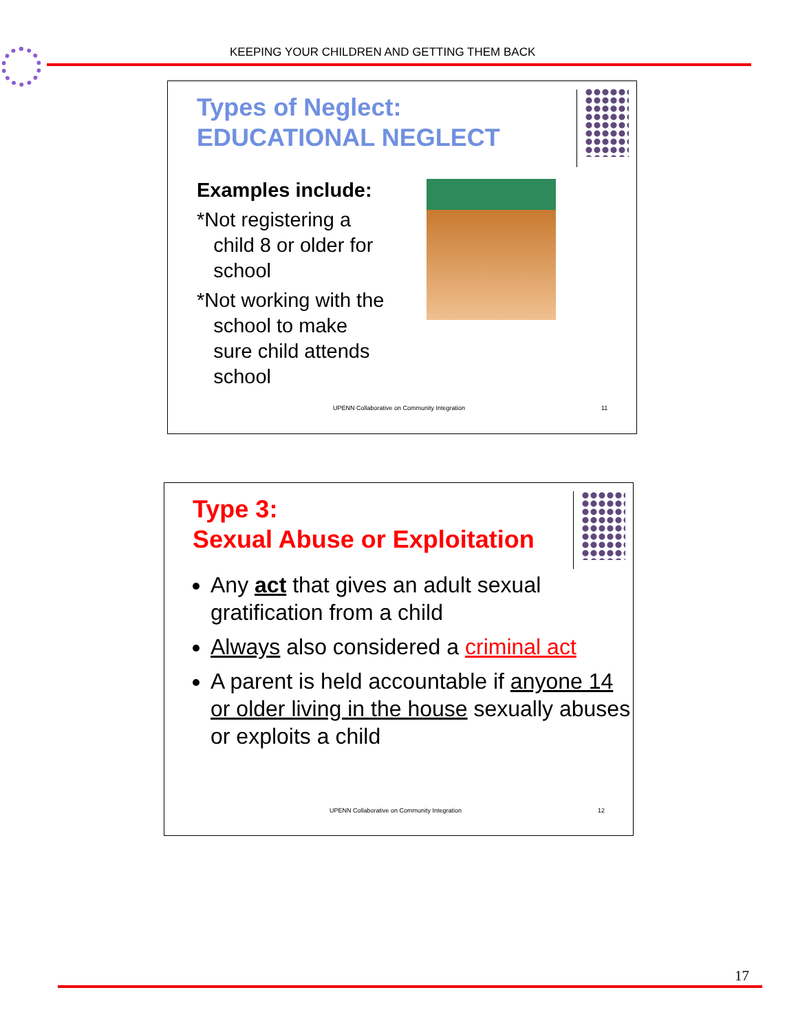KEEPING YOUR CHILDREN AND GETTING THEM BACK
Types of Neglect:
EDUCATIONAL NEGLECT
Examples include:
*Not registering a
child 8 or older for
school
*Not working with the
school to make
sure child attends
school
UPENN Collaborative on Community Integration
11
Type 3:
Sexual Abuse or Exploitation
Any act that gives an adult sexual gratification from a child
Always also considered a criminal act
A parent is held accountable if anyone 14 or older living in the house sexually abuses or exploits a child
UPENN Collaborative on Community Integration
12
17